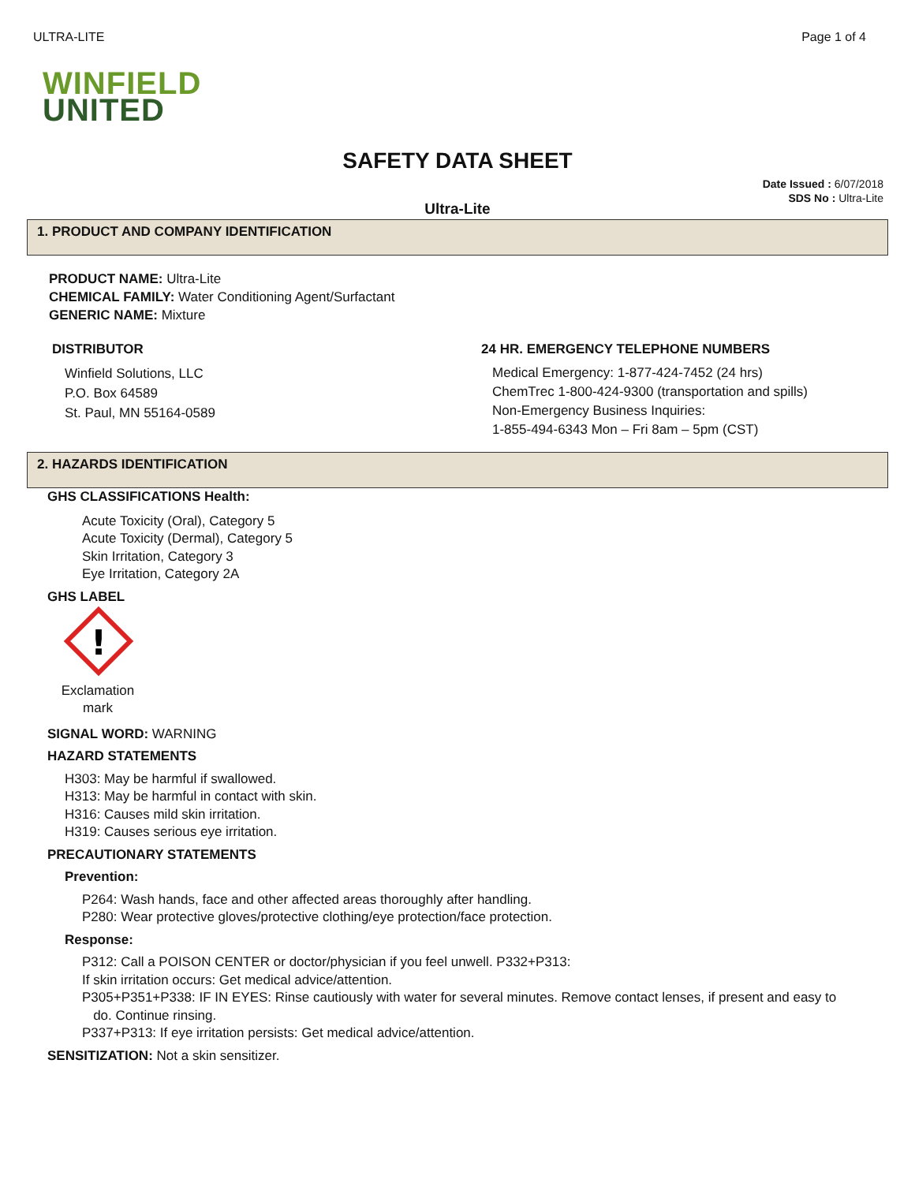ULTRA-LITE Page 1 of 4
WINFIELD
UNITED
SAFETY DATA SHEET
Date Issued : 6/07/2018
SDS No : Ultra-Lite
Ultra-Lite
1. PRODUCT AND COMPANY IDENTIFICATION
PRODUCT NAME: Ultra-Lite
CHEMICAL FAMILY: Water Conditioning Agent/Surfactant
GENERIC NAME: Mixture
DISTRIBUTOR
Winfield Solutions, LLC
P.O. Box 64589
St. Paul, MN 55164-0589
24 HR. EMERGENCY TELEPHONE NUMBERS
Medical Emergency: 1-877-424-7452 (24 hrs)
ChemTrec 1-800-424-9300 (transportation and spills)
Non-Emergency Business Inquiries:
1-855-494-6343 Mon – Fri 8am – 5pm (CST)
2. HAZARDS IDENTIFICATION
GHS CLASSIFICATIONS Health:
Acute Toxicity (Oral), Category 5
Acute Toxicity (Dermal), Category 5
Skin Irritation, Category 3
Eye Irritation, Category 2A
GHS LABEL
!
Exclamation mark
SIGNAL WORD: WARNING
HAZARD STATEMENTS
H303: May be harmful if swallowed.
H313: May be harmful in contact with skin.
H316: Causes mild skin irritation.
H319: Causes serious eye irritation.
PRECAUTIONARY STATEMENTS
Prevention:
P264: Wash hands, face and other affected areas thoroughly after handling.
P280: Wear protective gloves/protective clothing/eye protection/face protection.
Response:
P312: Call a POISON CENTER or doctor/physician if you feel unwell. P332+P313:
If skin irritation occurs: Get medical advice/attention.
P305+P351+P338: IF IN EYES: Rinse cautiously with water for several minutes. Remove contact lenses, if present and easy to
do. Continue rinsing.
P337+P313: If eye irritation persists: Get medical advice/attention.
SENSITIZATION: Not a skin sensitizer.